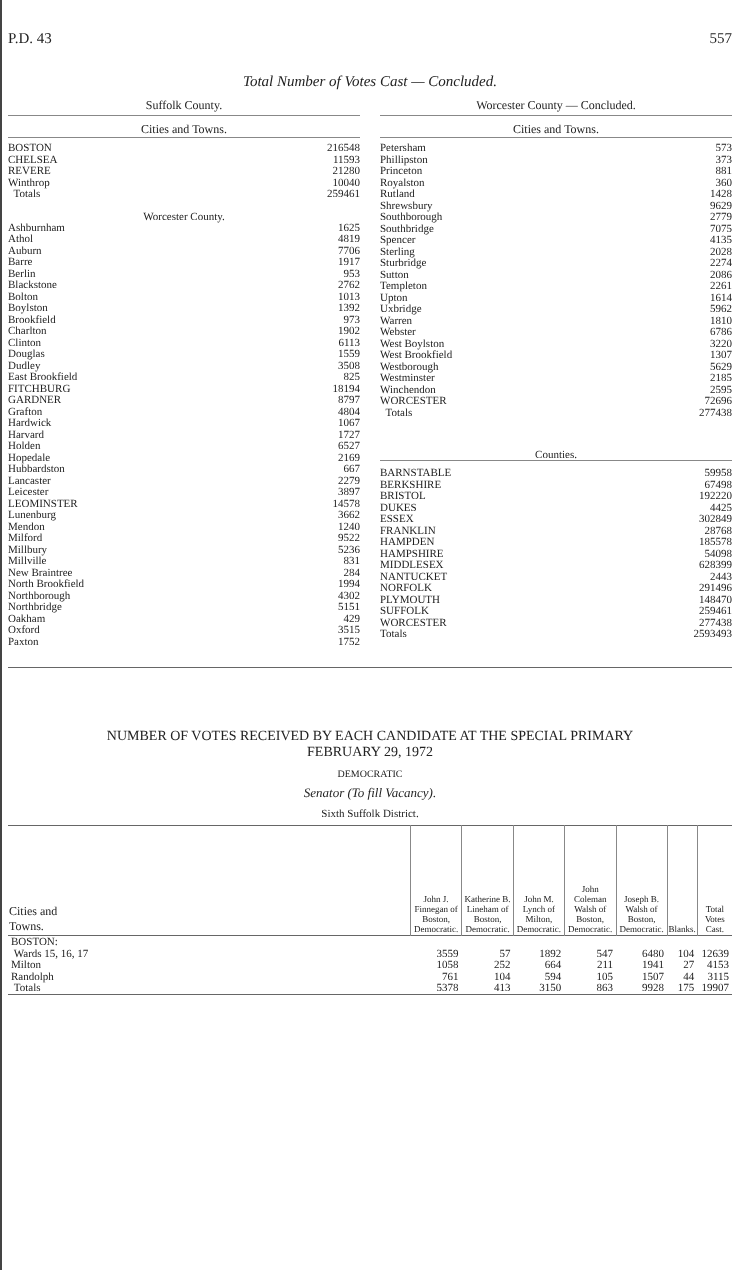P.D. 43 557
Total Number of Votes Cast — Concluded.
Suffolk County.
Cities and Towns.
| BOSTON | 216548 |
| CHELSEA | 11593 |
| REVERE | 21280 |
| Winthrop | 10040 |
| Totals | 259461 |
Worcester County.
| Ashburnham | 1625 |
| Athol | 4819 |
| Auburn | 7706 |
| Barre | 1917 |
| Berlin | 953 |
| Blackstone | 2762 |
| Bolton | 1013 |
| Boylston | 1392 |
| Brookfield | 973 |
| Charlton | 1902 |
| Clinton | 6113 |
| Douglas | 1559 |
| Dudley | 3508 |
| East Brookfield | 825 |
| FITCHBURG | 18194 |
| GARDNER | 8797 |
| Grafton | 4804 |
| Hardwick | 1067 |
| Harvard | 1727 |
| Holden | 6527 |
| Hopedale | 2169 |
| Hubbardston | 667 |
| Lancaster | 2279 |
| Leicester | 3897 |
| LEOMINSTER | 14578 |
| Lunenburg | 3662 |
| Mendon | 1240 |
| Milford | 9522 |
| Millbury | 5236 |
| Millville | 831 |
| New Braintree | 284 |
| North Brookfield | 1994 |
| Northborough | 4302 |
| Northbridge | 5151 |
| Oakham | 429 |
| Oxford | 3515 |
| Paxton | 1752 |
Worcester County — Concluded.
Cities and Towns.
| Petersham | 573 |
| Phillipston | 373 |
| Princeton | 881 |
| Royalston | 360 |
| Rutland | 1428 |
| Shrewsbury | 9629 |
| Southborough | 2779 |
| Southbridge | 7075 |
| Spencer | 4135 |
| Sterling | 2028 |
| Sturbridge | 2274 |
| Sutton | 2086 |
| Templeton | 2261 |
| Upton | 1614 |
| Uxbridge | 5962 |
| Warren | 1810 |
| Webster | 6786 |
| West Boylston | 3220 |
| West Brookfield | 1307 |
| Westborough | 5629 |
| Westminster | 2185 |
| Winchendon | 2595 |
| WORCESTER | 72696 |
| Totals | 277438 |
Counties.
| BARNSTABLE | 59958 |
| BERKSHIRE | 67498 |
| BRISTOL | 192220 |
| DUKES | 4425 |
| ESSEX | 302849 |
| FRANKLIN | 28768 |
| HAMPDEN | 185578 |
| HAMPSHIRE | 54098 |
| MIDDLESEX | 628399 |
| NANTUCKET | 2443 |
| NORFOLK | 291496 |
| PLYMOUTH | 148470 |
| SUFFOLK | 259461 |
| WORCESTER | 277438 |
| Totals | 2593493 |
NUMBER OF VOTES RECEIVED BY EACH CANDIDATE AT THE SPECIAL PRIMARY
FEBRUARY 29, 1972
DEMOCRATIC
Senator (To fill Vacancy).
Sixth Suffolk District.
| Cities and Towns. | John J. Finnegan of Boston, Democratic. | Katherine B. Lineham of Boston, Democratic. | John M. Lynch of Milton, Democratic. | John Coleman Walsh of Boston, Democratic. | Joseph B. Walsh of Boston, Democratic. | Blanks. | Total Votes Cast. |
| --- | --- | --- | --- | --- | --- | --- | --- |
| BOSTON: Wards 15, 16, 17 | 3559 | 57 | 1892 | 547 | 6480 | 104 | 12639 |
| Milton | 1058 | 252 | 664 | 211 | 1941 | 27 | 4153 |
| Randolph | 761 | 104 | 594 | 105 | 1507 | 44 | 3115 |
| Totals | 5378 | 413 | 3150 | 863 | 9928 | 175 | 19907 |